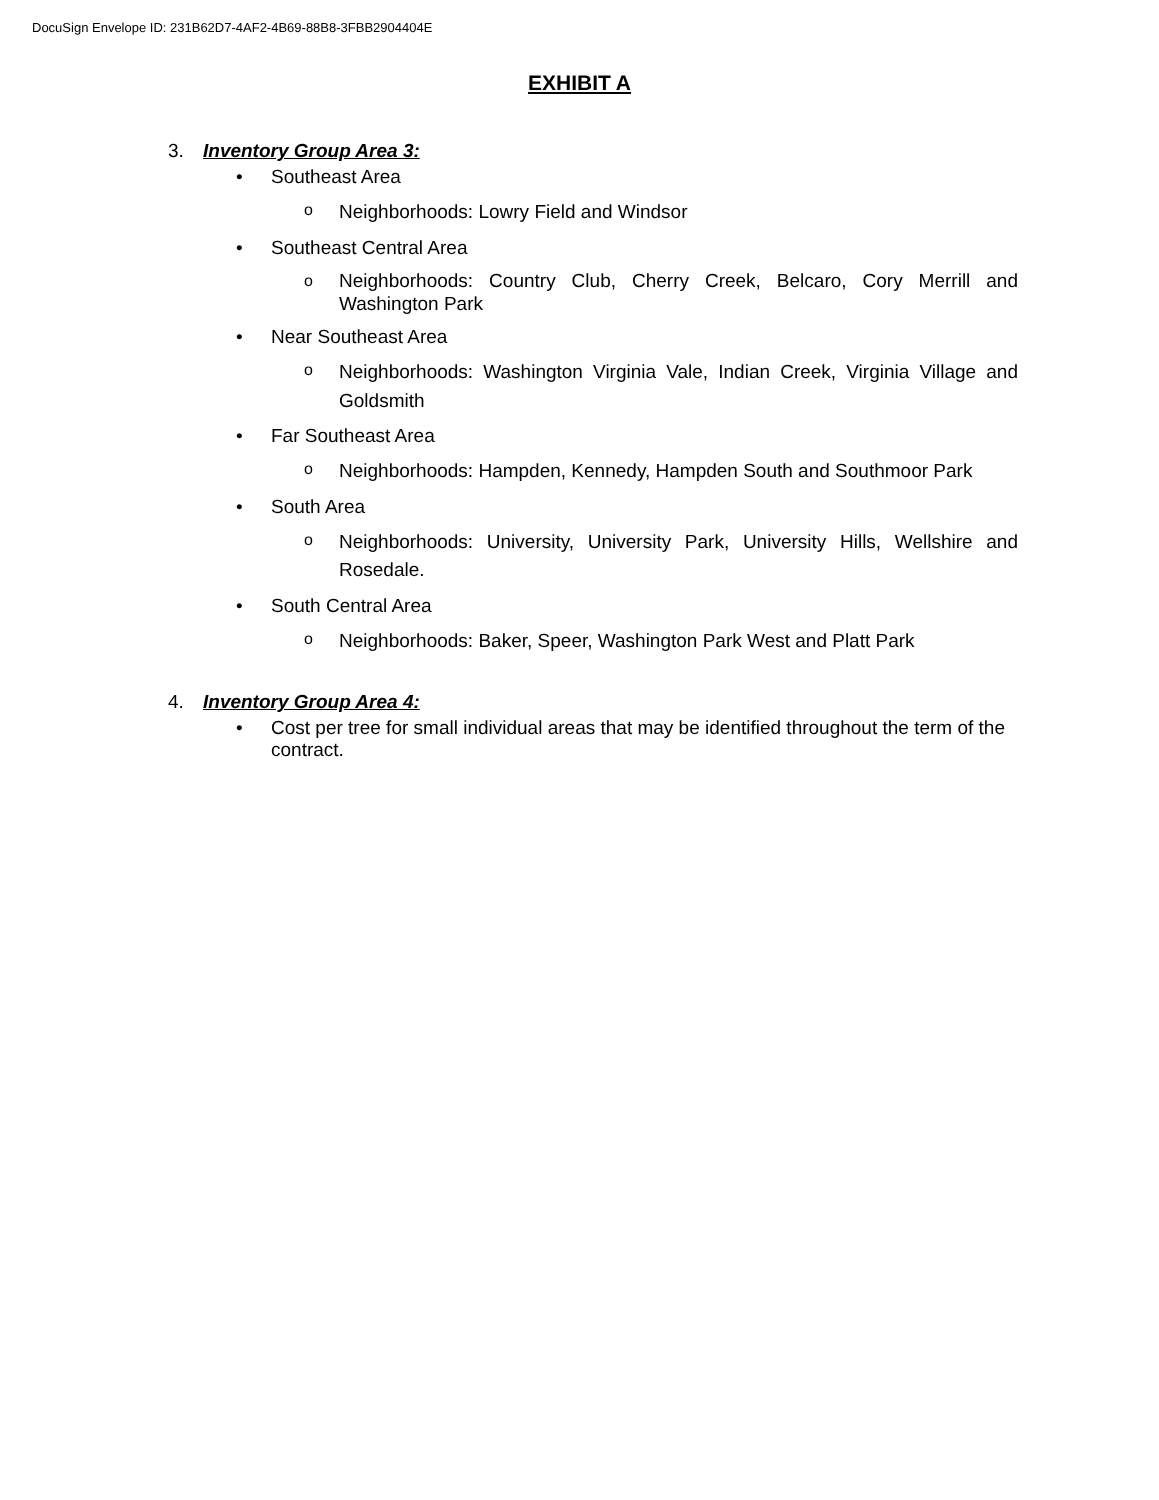DocuSign Envelope ID: 231B62D7-4AF2-4B69-88B8-3FBB2904404E
EXHIBIT A
3. Inventory Group Area 3:
• Southeast Area
o Neighborhoods: Lowry Field and Windsor
• Southeast Central Area
o Neighborhoods: Country Club, Cherry Creek, Belcaro, Cory Merrill and Washington Park
• Near Southeast Area
o Neighborhoods: Washington Virginia Vale, Indian Creek, Virginia Village and Goldsmith
• Far Southeast Area
o Neighborhoods: Hampden, Kennedy, Hampden South and Southmoor Park
• South Area
o Neighborhoods: University, University Park, University Hills, Wellshire and Rosedale.
• South Central Area
o Neighborhoods: Baker, Speer, Washington Park West and Platt Park
4. Inventory Group Area 4:
• Cost per tree for small individual areas that may be identified throughout the term of the contract.